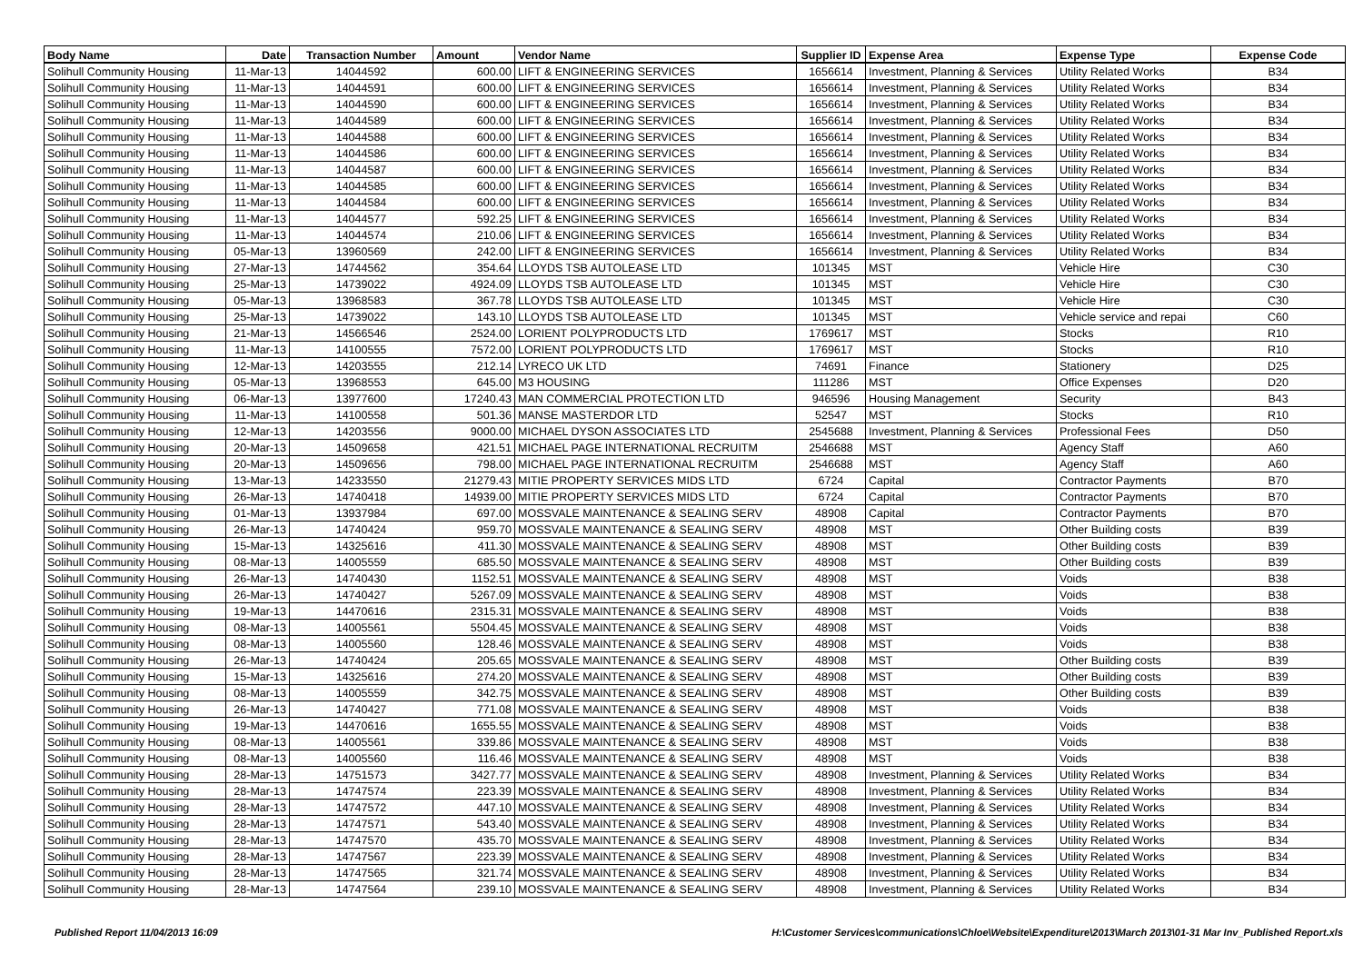| Body Name | Date | Transaction Number | Amount | Vendor Name | Supplier ID | Expense Area | Expense Type | Expense Code |
| --- | --- | --- | --- | --- | --- | --- | --- | --- |
| Solihull Community Housing | 11-Mar-13 | 14044592 | 600.00 | LIFT & ENGINEERING SERVICES | 1656614 | Investment, Planning & Services | Utility Related Works | B34 |
| Solihull Community Housing | 11-Mar-13 | 14044591 | 600.00 | LIFT & ENGINEERING SERVICES | 1656614 | Investment, Planning & Services | Utility Related Works | B34 |
| Solihull Community Housing | 11-Mar-13 | 14044590 | 600.00 | LIFT & ENGINEERING SERVICES | 1656614 | Investment, Planning & Services | Utility Related Works | B34 |
| Solihull Community Housing | 11-Mar-13 | 14044589 | 600.00 | LIFT & ENGINEERING SERVICES | 1656614 | Investment, Planning & Services | Utility Related Works | B34 |
| Solihull Community Housing | 11-Mar-13 | 14044588 | 600.00 | LIFT & ENGINEERING SERVICES | 1656614 | Investment, Planning & Services | Utility Related Works | B34 |
| Solihull Community Housing | 11-Mar-13 | 14044586 | 600.00 | LIFT & ENGINEERING SERVICES | 1656614 | Investment, Planning & Services | Utility Related Works | B34 |
| Solihull Community Housing | 11-Mar-13 | 14044587 | 600.00 | LIFT & ENGINEERING SERVICES | 1656614 | Investment, Planning & Services | Utility Related Works | B34 |
| Solihull Community Housing | 11-Mar-13 | 14044585 | 600.00 | LIFT & ENGINEERING SERVICES | 1656614 | Investment, Planning & Services | Utility Related Works | B34 |
| Solihull Community Housing | 11-Mar-13 | 14044584 | 600.00 | LIFT & ENGINEERING SERVICES | 1656614 | Investment, Planning & Services | Utility Related Works | B34 |
| Solihull Community Housing | 11-Mar-13 | 14044577 | 592.25 | LIFT & ENGINEERING SERVICES | 1656614 | Investment, Planning & Services | Utility Related Works | B34 |
| Solihull Community Housing | 11-Mar-13 | 14044574 | 210.06 | LIFT & ENGINEERING SERVICES | 1656614 | Investment, Planning & Services | Utility Related Works | B34 |
| Solihull Community Housing | 05-Mar-13 | 13960569 | 242.00 | LIFT & ENGINEERING SERVICES | 1656614 | Investment, Planning & Services | Utility Related Works | B34 |
| Solihull Community Housing | 27-Mar-13 | 14744562 | 354.64 | LLOYDS TSB AUTOLEASE LTD | 101345 | MST | Vehicle Hire | C30 |
| Solihull Community Housing | 25-Mar-13 | 14739022 | 4924.09 | LLOYDS TSB AUTOLEASE LTD | 101345 | MST | Vehicle Hire | C30 |
| Solihull Community Housing | 05-Mar-13 | 13968583 | 367.78 | LLOYDS TSB AUTOLEASE LTD | 101345 | MST | Vehicle Hire | C30 |
| Solihull Community Housing | 25-Mar-13 | 14739022 | 143.10 | LLOYDS TSB AUTOLEASE LTD | 101345 | MST | Vehicle service and repai | C60 |
| Solihull Community Housing | 21-Mar-13 | 14566546 | 2524.00 | LORIENT POLYPRODUCTS LTD | 1769617 | MST | Stocks | R10 |
| Solihull Community Housing | 11-Mar-13 | 14100555 | 7572.00 | LORIENT POLYPRODUCTS LTD | 1769617 | MST | Stocks | R10 |
| Solihull Community Housing | 12-Mar-13 | 14203555 | 212.14 | LYRECO UK LTD | 74691 | Finance | Stationery | D25 |
| Solihull Community Housing | 05-Mar-13 | 13968553 | 645.00 | M3 HOUSING | 111286 | MST | Office Expenses | D20 |
| Solihull Community Housing | 06-Mar-13 | 13977600 | 17240.43 | MAN COMMERCIAL PROTECTION LTD | 946596 | Housing Management | Security | B43 |
| Solihull Community Housing | 11-Mar-13 | 14100558 | 501.36 | MANSE MASTERDOR LTD | 52547 | MST | Stocks | R10 |
| Solihull Community Housing | 12-Mar-13 | 14203556 | 9000.00 | MICHAEL DYSON ASSOCIATES LTD | 2545688 | Investment, Planning & Services | Professional Fees | D50 |
| Solihull Community Housing | 20-Mar-13 | 14509658 | 421.51 | MICHAEL PAGE INTERNATIONAL RECRUITM | 2546688 | MST | Agency Staff | A60 |
| Solihull Community Housing | 20-Mar-13 | 14509656 | 798.00 | MICHAEL PAGE INTERNATIONAL RECRUITM | 2546688 | MST | Agency Staff | A60 |
| Solihull Community Housing | 13-Mar-13 | 14233550 | 21279.43 | MITIE PROPERTY SERVICES MIDS LTD | 6724 | Capital | Contractor Payments | B70 |
| Solihull Community Housing | 26-Mar-13 | 14740418 | 14939.00 | MITIE PROPERTY SERVICES MIDS LTD | 6724 | Capital | Contractor Payments | B70 |
| Solihull Community Housing | 01-Mar-13 | 13937984 | 697.00 | MOSSVALE MAINTENANCE & SEALING SERV | 48908 | Capital | Contractor Payments | B70 |
| Solihull Community Housing | 26-Mar-13 | 14740424 | 959.70 | MOSSVALE MAINTENANCE & SEALING SERV | 48908 | MST | Other Building costs | B39 |
| Solihull Community Housing | 15-Mar-13 | 14325616 | 411.30 | MOSSVALE MAINTENANCE & SEALING SERV | 48908 | MST | Other Building costs | B39 |
| Solihull Community Housing | 08-Mar-13 | 14005559 | 685.50 | MOSSVALE MAINTENANCE & SEALING SERV | 48908 | MST | Other Building costs | B39 |
| Solihull Community Housing | 26-Mar-13 | 14740430 | 1152.51 | MOSSVALE MAINTENANCE & SEALING SERV | 48908 | MST | Voids | B38 |
| Solihull Community Housing | 26-Mar-13 | 14740427 | 5267.09 | MOSSVALE MAINTENANCE & SEALING SERV | 48908 | MST | Voids | B38 |
| Solihull Community Housing | 19-Mar-13 | 14470616 | 2315.31 | MOSSVALE MAINTENANCE & SEALING SERV | 48908 | MST | Voids | B38 |
| Solihull Community Housing | 08-Mar-13 | 14005561 | 5504.45 | MOSSVALE MAINTENANCE & SEALING SERV | 48908 | MST | Voids | B38 |
| Solihull Community Housing | 08-Mar-13 | 14005560 | 128.46 | MOSSVALE MAINTENANCE & SEALING SERV | 48908 | MST | Voids | B38 |
| Solihull Community Housing | 26-Mar-13 | 14740424 | 205.65 | MOSSVALE MAINTENANCE & SEALING SERV | 48908 | MST | Other Building costs | B39 |
| Solihull Community Housing | 15-Mar-13 | 14325616 | 274.20 | MOSSVALE MAINTENANCE & SEALING SERV | 48908 | MST | Other Building costs | B39 |
| Solihull Community Housing | 08-Mar-13 | 14005559 | 342.75 | MOSSVALE MAINTENANCE & SEALING SERV | 48908 | MST | Other Building costs | B39 |
| Solihull Community Housing | 26-Mar-13 | 14740427 | 771.08 | MOSSVALE MAINTENANCE & SEALING SERV | 48908 | MST | Voids | B38 |
| Solihull Community Housing | 19-Mar-13 | 14470616 | 1655.55 | MOSSVALE MAINTENANCE & SEALING SERV | 48908 | MST | Voids | B38 |
| Solihull Community Housing | 08-Mar-13 | 14005561 | 339.86 | MOSSVALE MAINTENANCE & SEALING SERV | 48908 | MST | Voids | B38 |
| Solihull Community Housing | 08-Mar-13 | 14005560 | 116.46 | MOSSVALE MAINTENANCE & SEALING SERV | 48908 | MST | Voids | B38 |
| Solihull Community Housing | 28-Mar-13 | 14751573 | 3427.77 | MOSSVALE MAINTENANCE & SEALING SERV | 48908 | Investment, Planning & Services | Utility Related Works | B34 |
| Solihull Community Housing | 28-Mar-13 | 14747574 | 223.39 | MOSSVALE MAINTENANCE & SEALING SERV | 48908 | Investment, Planning & Services | Utility Related Works | B34 |
| Solihull Community Housing | 28-Mar-13 | 14747572 | 447.10 | MOSSVALE MAINTENANCE & SEALING SERV | 48908 | Investment, Planning & Services | Utility Related Works | B34 |
| Solihull Community Housing | 28-Mar-13 | 14747571 | 543.40 | MOSSVALE MAINTENANCE & SEALING SERV | 48908 | Investment, Planning & Services | Utility Related Works | B34 |
| Solihull Community Housing | 28-Mar-13 | 14747570 | 435.70 | MOSSVALE MAINTENANCE & SEALING SERV | 48908 | Investment, Planning & Services | Utility Related Works | B34 |
| Solihull Community Housing | 28-Mar-13 | 14747567 | 223.39 | MOSSVALE MAINTENANCE & SEALING SERV | 48908 | Investment, Planning & Services | Utility Related Works | B34 |
| Solihull Community Housing | 28-Mar-13 | 14747565 | 321.74 | MOSSVALE MAINTENANCE & SEALING SERV | 48908 | Investment, Planning & Services | Utility Related Works | B34 |
| Solihull Community Housing | 28-Mar-13 | 14747564 | 239.10 | MOSSVALE MAINTENANCE & SEALING SERV | 48908 | Investment, Planning & Services | Utility Related Works | B34 |
Published Report 11/04/2013 16:09
H:\Customer Services\communications\Chloe\Website\Expenditure\2013\March 2013\01-31 Mar Inv_Published Report.xls